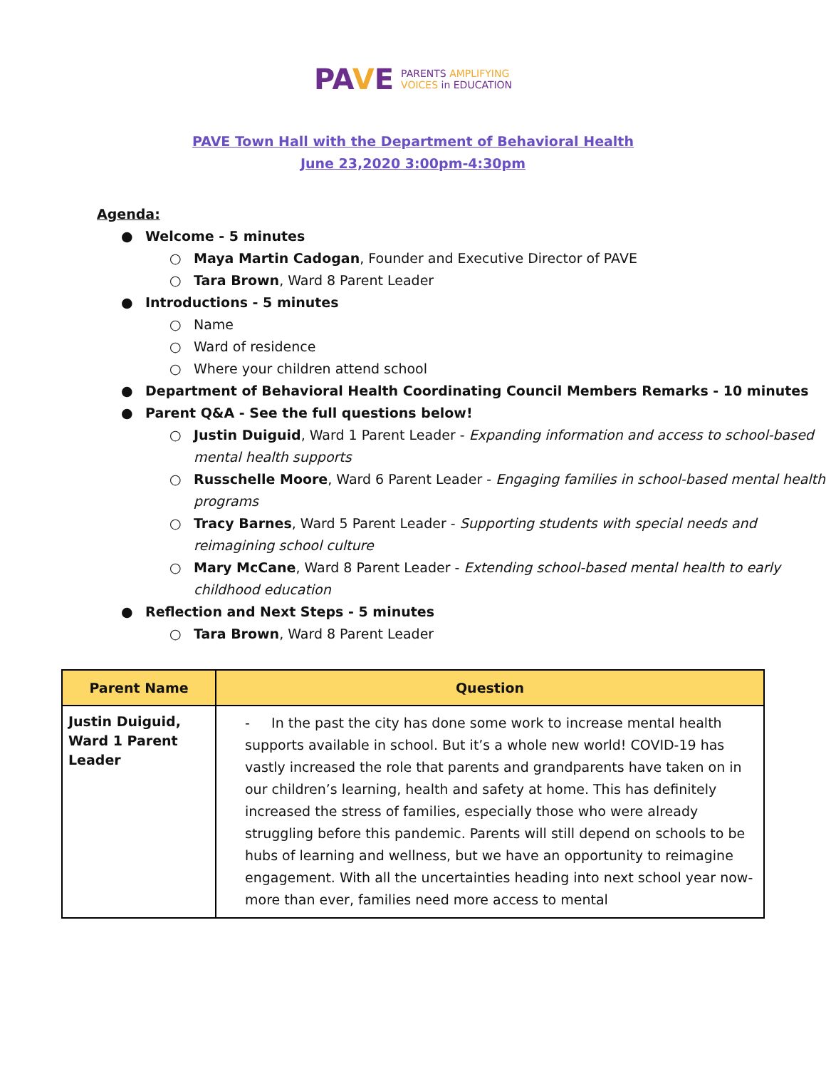PAVE PARENTS AMPLIFYING
VOICES in EDUCATION
PAVE Town Hall with the Department of Behavioral Health
June 23,2020 3:00pm-4:30pm
Agenda:
● Welcome - 5 minutes
○ Maya Martin Cadogan, Founder and Executive Director of PAVE
○ Tara Brown, Ward 8 Parent Leader
● Introductions - 5 minutes
○ Name
○ Ward of residence
○ Where your children attend school
● Department of Behavioral Health Coordinating Council Members Remarks - 10 minutes
● Parent Q&A - See the full questions below!
○ Justin Duiguid, Ward 1 Parent Leader - Expanding information and access to school-based mental health supports
○ Russchelle Moore, Ward 6 Parent Leader - Engaging families in school-based mental health programs
○ Tracy Barnes, Ward 5 Parent Leader - Supporting students with special needs and reimagining school culture
○ Mary McCane, Ward 8 Parent Leader - Extending school-based mental health to early childhood education
● Reflection and Next Steps - 5 minutes
○ Tara Brown, Ward 8 Parent Leader
| Parent Name | Question |
| --- | --- |
| Justin Duiguid, Ward 1 Parent Leader | - In the past the city has done some work to increase mental health supports available in school. But it’s a whole new world! COVID-19 has vastly increased the role that parents and grandparents have taken on in our children’s learning, health and safety at home. This has definitely increased the stress of families, especially those who were already struggling before this pandemic. Parents will still depend on schools to be hubs of learning and wellness, but we have an opportunity to reimagine engagement. With all the uncertainties heading into next school year now-more than ever, families need more access to mental |